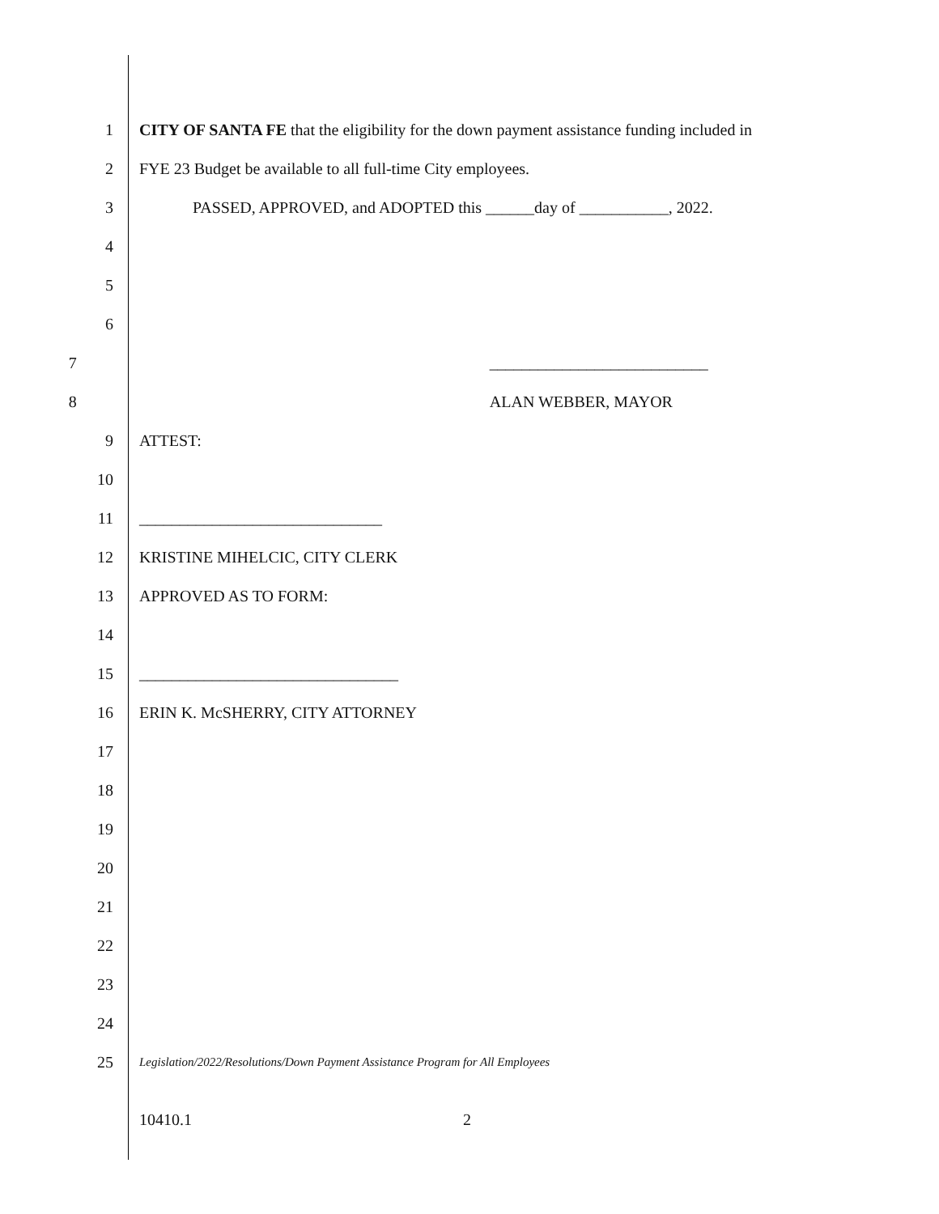1
CITY OF SANTA FE that the eligibility for the down payment assistance funding included in
2 FYE 23 Budget be available to all full-time City employees.
3 PASSED, APPROVED, and ADOPTED this ______day of ___________, 2022.
4
5
6
7 ___________________________
8 ALAN WEBBER, MAYOR
9 ATTEST:
10
11 ______________________________
12 KRISTINE MIHELCIC, CITY CLERK
13 APPROVED AS TO FORM:
14
15 ________________________________
16 ERIN K. McSHERRY, CITY ATTORNEY
17
18
19
20
21
22
23
24
25
Legislation/2022/Resolutions/Down Payment Assistance Program for All Employees
10410.1 2